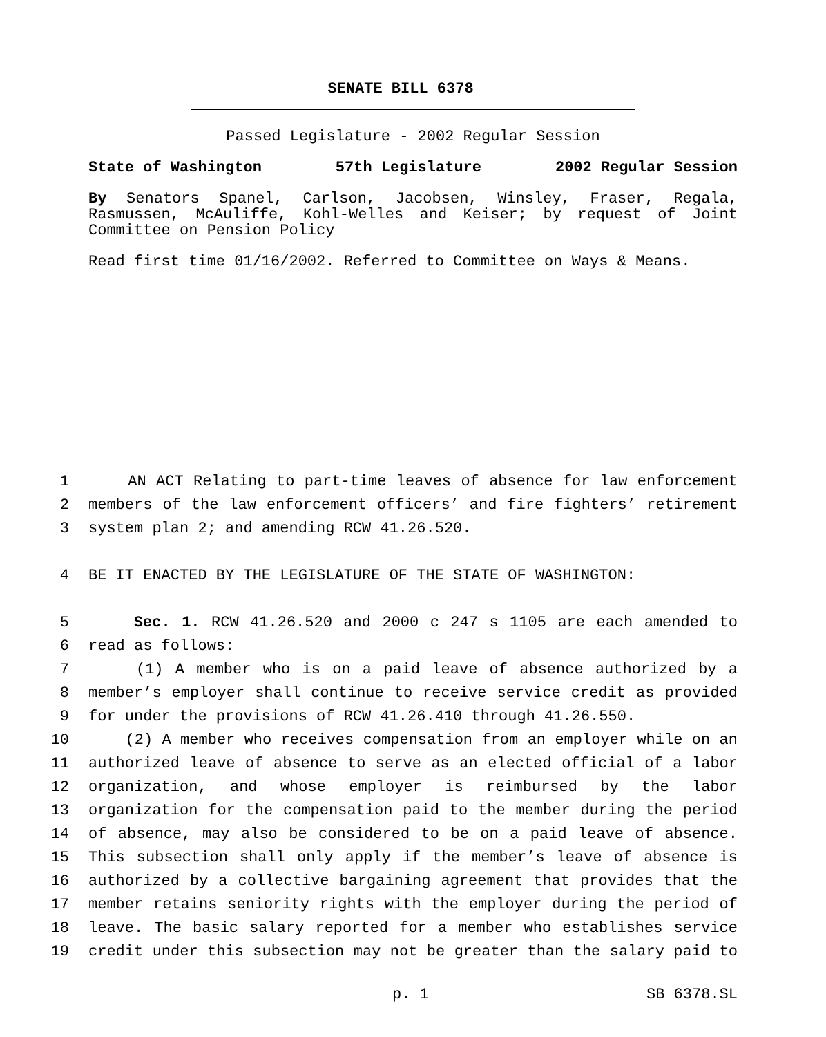SENATE BILL 6378
Passed Legislature - 2002 Regular Session
State of Washington 57th Legislature 2002 Regular Session
By Senators Spanel, Carlson, Jacobsen, Winsley, Fraser, Regala, Rasmussen, McAuliffe, Kohl-Welles and Keiser; by request of Joint Committee on Pension Policy
Read first time 01/16/2002. Referred to Committee on Ways & Means.
1 AN ACT Relating to part-time leaves of absence for law enforcement
2 members of the law enforcement officers’ and fire fighters’ retirement
3 system plan 2; and amending RCW 41.26.520.
4 BE IT ENACTED BY THE LEGISLATURE OF THE STATE OF WASHINGTON:
5 Sec. 1. RCW 41.26.520 and 2000 c 247 s 1105 are each amended to
6 read as follows:
7 (1) A member who is on a paid leave of absence authorized by a
8 member’s employer shall continue to receive service credit as provided
9 for under the provisions of RCW 41.26.410 through 41.26.550.
10 (2) A member who receives compensation from an employer while on an
11 authorized leave of absence to serve as an elected official of a labor
12 organization, and whose employer is reimbursed by the labor
13 organization for the compensation paid to the member during the period
14 of absence, may also be considered to be on a paid leave of absence.
15 This subsection shall only apply if the member’s leave of absence is
16 authorized by a collective bargaining agreement that provides that the
17 member retains seniority rights with the employer during the period of
18 leave. The basic salary reported for a member who establishes service
19 credit under this subsection may not be greater than the salary paid to
p. 1 SB 6378.SL